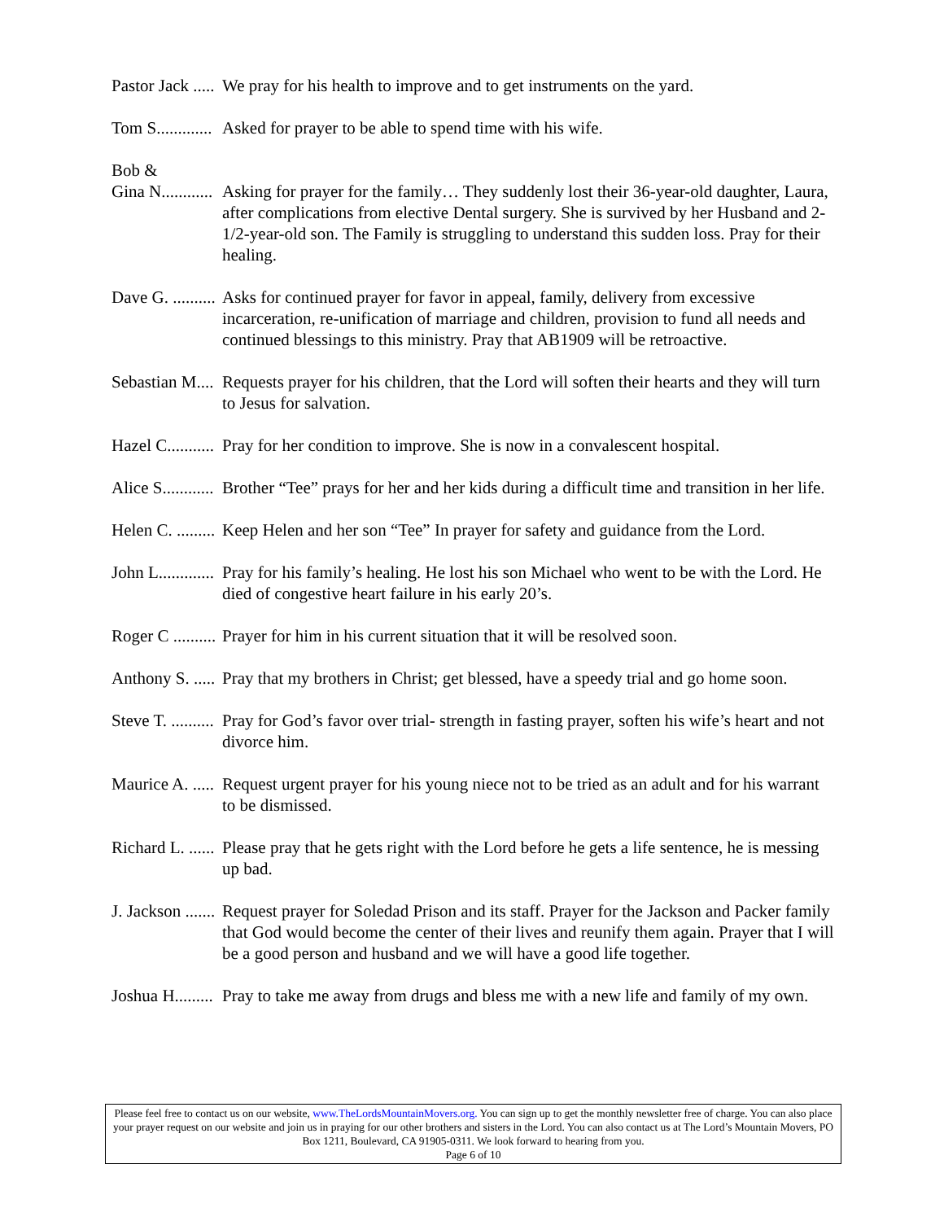Pastor Jack ..... We pray for his health to improve and to get instruments on the yard.
Tom S............. Asked for prayer to be able to spend time with his wife.
Bob &
Gina N............
Asking for prayer for the family… They suddenly lost their 36-year-old daughter, Laura, after complications from elective Dental surgery. She is survived by her Husband and 2-1/2-year-old son. The Family is struggling to understand this sudden loss. Pray for their healing.
Dave G. .......... Asks for continued prayer for favor in appeal, family, delivery from excessive incarceration, re-unification of marriage and children, provision to fund all needs and continued blessings to this ministry. Pray that AB1909 will be retroactive.
Sebastian M.... Requests prayer for his children, that the Lord will soften their hearts and they will turn to Jesus for salvation.
Hazel C........... Pray for her condition to improve. She is now in a convalescent hospital.
Alice S............ Brother “Tee” prays for her and her kids during a difficult time and transition in her life.
Helen C. ......... Keep Helen and her son “Tee” In prayer for safety and guidance from the Lord.
John L............. Pray for his family’s healing. He lost his son Michael who went to be with the Lord. He died of congestive heart failure in his early 20’s.
Roger C .......... Prayer for him in his current situation that it will be resolved soon.
Anthony S. ..... Pray that my brothers in Christ; get blessed, have a speedy trial and go home soon.
Steve T. .......... Pray for God’s favor over trial- strength in fasting prayer, soften his wife’s heart and not divorce him.
Maurice A. ..... Request urgent prayer for his young niece not to be tried as an adult and for his warrant to be dismissed.
Richard L. ...... Please pray that he gets right with the Lord before he gets a life sentence, he is messing up bad.
J. Jackson ....... Request prayer for Soledad Prison and its staff. Prayer for the Jackson and Packer family that God would become the center of their lives and reunify them again. Prayer that I will be a good person and husband and we will have a good life together.
Joshua H......... Pray to take me away from drugs and bless me with a new life and family of my own.
Please feel free to contact us on our website, www.TheLordsMountainMovers.org. You can sign up to get the monthly newsletter free of charge. You can also place your prayer request on our website and join us in praying for our other brothers and sisters in the Lord. You can also contact us at The Lord’s Mountain Movers, PO Box 1211, Boulevard, CA 91905-0311. We look forward to hearing from you.
Page 6 of 10